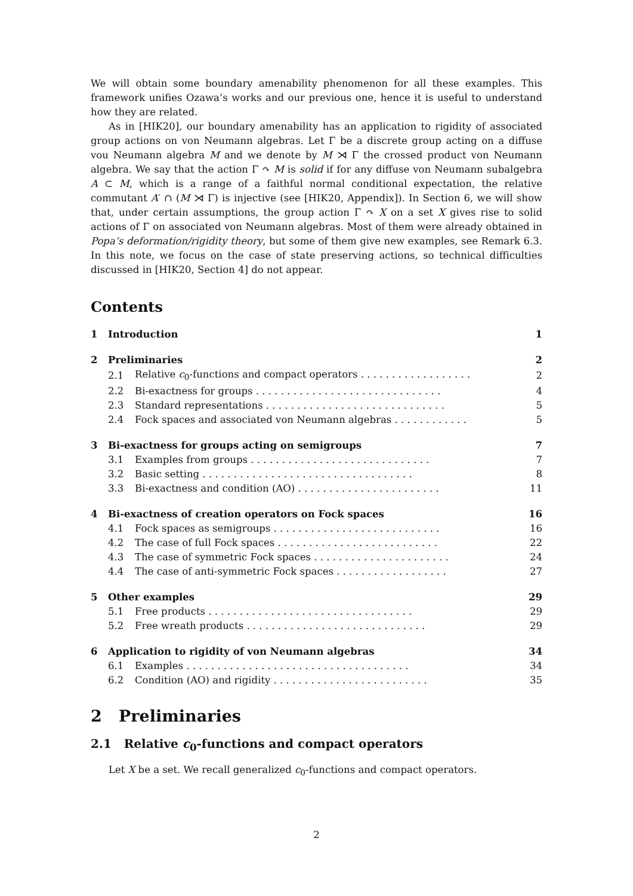We will obtain some boundary amenability phenomenon for all these examples. This framework unifies Ozawa’s works and our previous one, hence it is useful to understand how they are related.
As in [HIK20], our boundary amenability has an application to rigidity of associated group actions on von Neumann algebras. Let Γ be a discrete group acting on a diffuse vou Neumann algebra M and we denote by M ⋊ Γ the crossed product von Neumann algebra. We say that the action Γ ↷ M is solid if for any diffuse von Neumann subalgebra A ⊂ M, which is a range of a faithful normal conditional expectation, the relative commutant A′ ∩ (M ⋊ Γ) is injective (see [HIK20, Appendix]). In Section 6, we will show that, under certain assumptions, the group action Γ ↷ X on a set X gives rise to solid actions of Γ on associated von Neumann algebras. Most of them were already obtained in Popa’s deformation/rigidity theory, but some of them give new examples, see Remark 6.3. In this note, we focus on the case of state preserving actions, so technical difficulties discussed in [HIK20, Section 4] do not appear.
Contents
| 1 | Introduction | | 1 |
| 2 | Preliminaries | | 2 |
| | 2.1 | Relative c<sub>0</sub>-functions and compact operators . . . . . . . . . . . . . . . . . . | 2 |
| | 2.2 | Bi-exactness for groups . . . . . . . . . . . . . . . . . . . . . . . . . . . . . . | 4 |
| | 2.3 | Standard representations . . . . . . . . . . . . . . . . . . . . . . . . . . . . . | 5 |
| | 2.4 | Fock spaces and associated von Neumann algebras . . . . . . . . . . . . | 5 |
| 3 | Bi-exactness for groups acting on semigroups | | 7 |
| | 3.1 | Examples from groups . . . . . . . . . . . . . . . . . . . . . . . . . . . . . | 7 |
| | 3.2 | Basic setting . . . . . . . . . . . . . . . . . . . . . . . . . . . . . . . . . . | 8 |
| | 3.3 | Bi-exactness and condition (AO) . . . . . . . . . . . . . . . . . . . . . . . | 11 |
| 4 | Bi-exactness of creation operators on Fock spaces | | 16 |
| | 4.1 | Fock spaces as semigroups . . . . . . . . . . . . . . . . . . . . . . . . . . . | 16 |
| | 4.2 | The case of full Fock spaces . . . . . . . . . . . . . . . . . . . . . . . . . . | 22 |
| | 4.3 | The case of symmetric Fock spaces . . . . . . . . . . . . . . . . . . . . . . | 24 |
| | 4.4 | The case of anti-symmetric Fock spaces . . . . . . . . . . . . . . . . . . | 27 |
| 5 | Other examples | | 29 |
| | 5.1 | Free products . . . . . . . . . . . . . . . . . . . . . . . . . . . . . . . . . | 29 |
| | 5.2 | Free wreath products . . . . . . . . . . . . . . . . . . . . . . . . . . . . . | 29 |
| 6 | Application to rigidity of von Neumann algebras | | 34 |
| | 6.1 | Examples . . . . . . . . . . . . . . . . . . . . . . . . . . . . . . . . . . . . | 34 |
| | 6.2 | Condition (AO) and rigidity . . . . . . . . . . . . . . . . . . . . . . . . . | 35 |
2 Preliminaries
2.1 Relative c<sub>0</sub>-functions and compact operators
Let X be a set. We recall generalized c<sub>0</sub>-functions and compact operators.
2